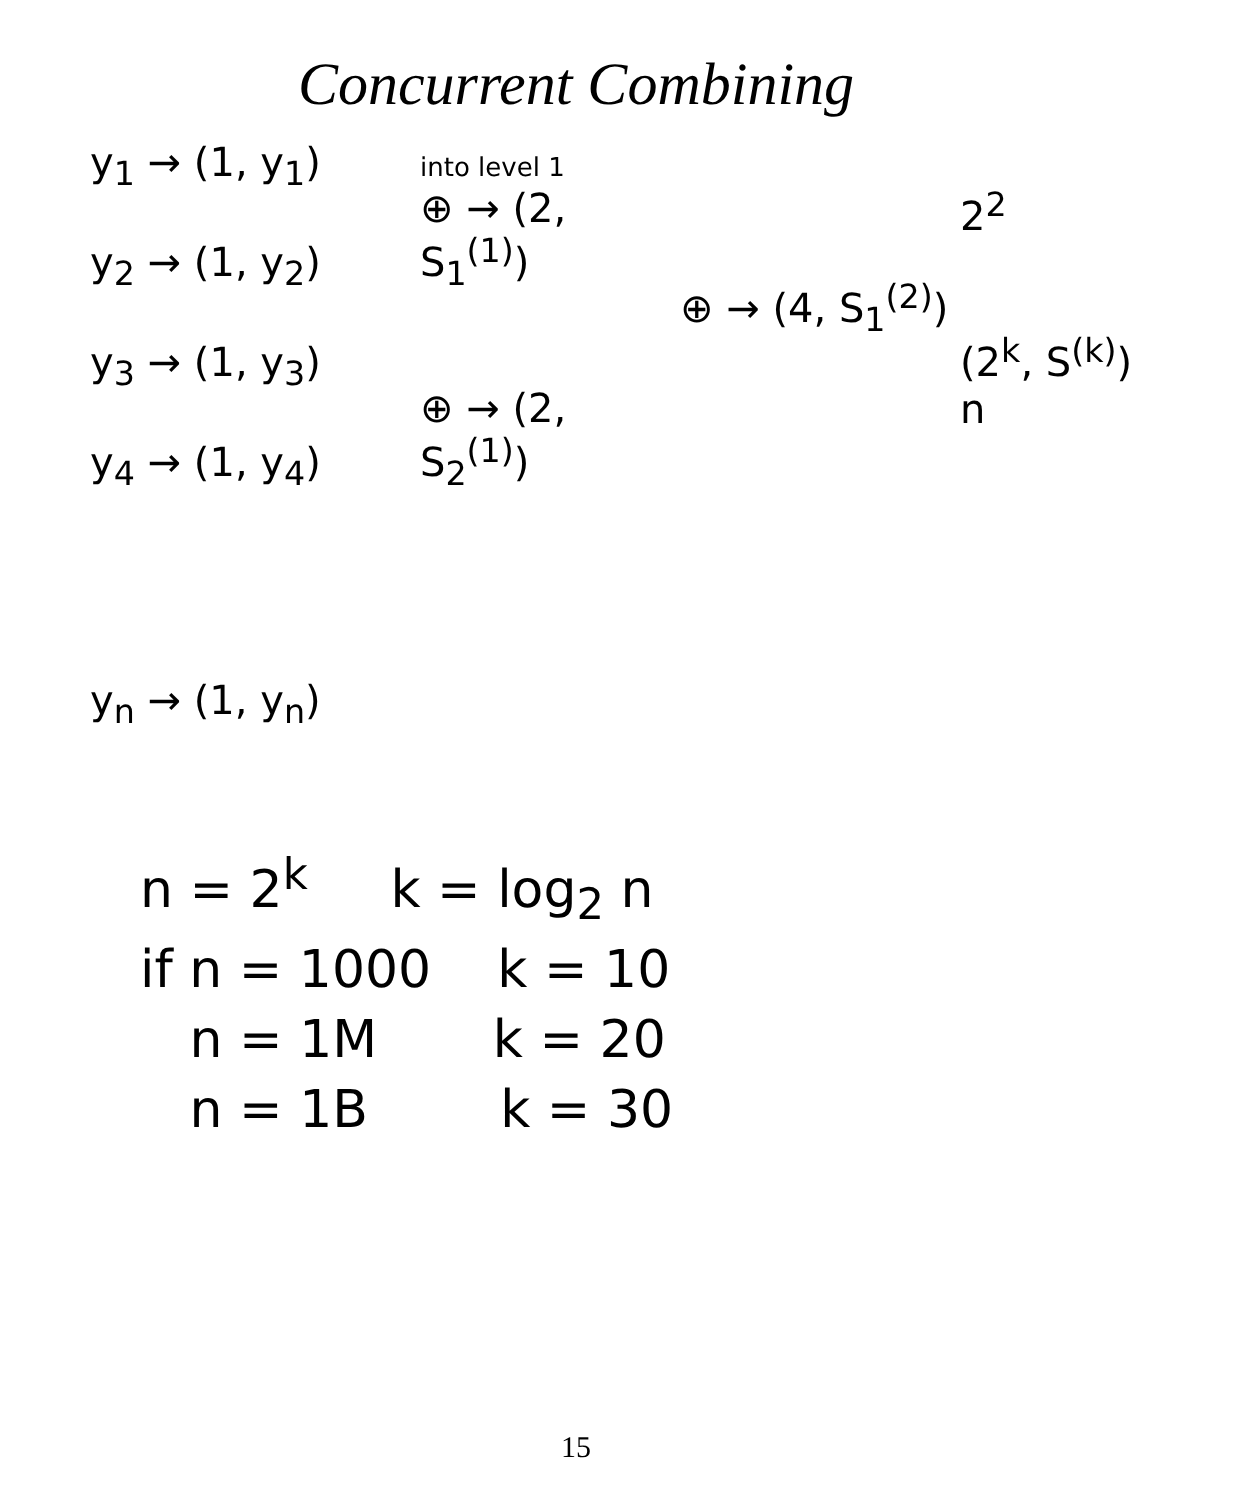Concurrent Combining
y<sub>1</sub> → (1, y<sub>1</sub>)
y<sub>2</sub> → (1, y<sub>2</sub>)
y<sub>3</sub> → (1, y<sub>3</sub>)
y<sub>4</sub> → (1, y<sub>4</sub>)
y<sub>n</sub> → (1, y<sub>n</sub>)
into level 1
⊕ → (2, S<sub>1</sub><sup>(1)</sup>)
⊕ → (2, S<sub>2</sub><sup>(1)</sup>)
⊕ → (4, S<sub>1</sub><sup>(2)</sup>)
2<sup>2</sup>
(2<sup>k</sup>, S<sup>(k)</sup>)
n
n = 2<sup>k</sup> k = log<sub>2</sub> n
if n = 1000 k = 10
n = 1M k = 20
n = 1B k = 30
15